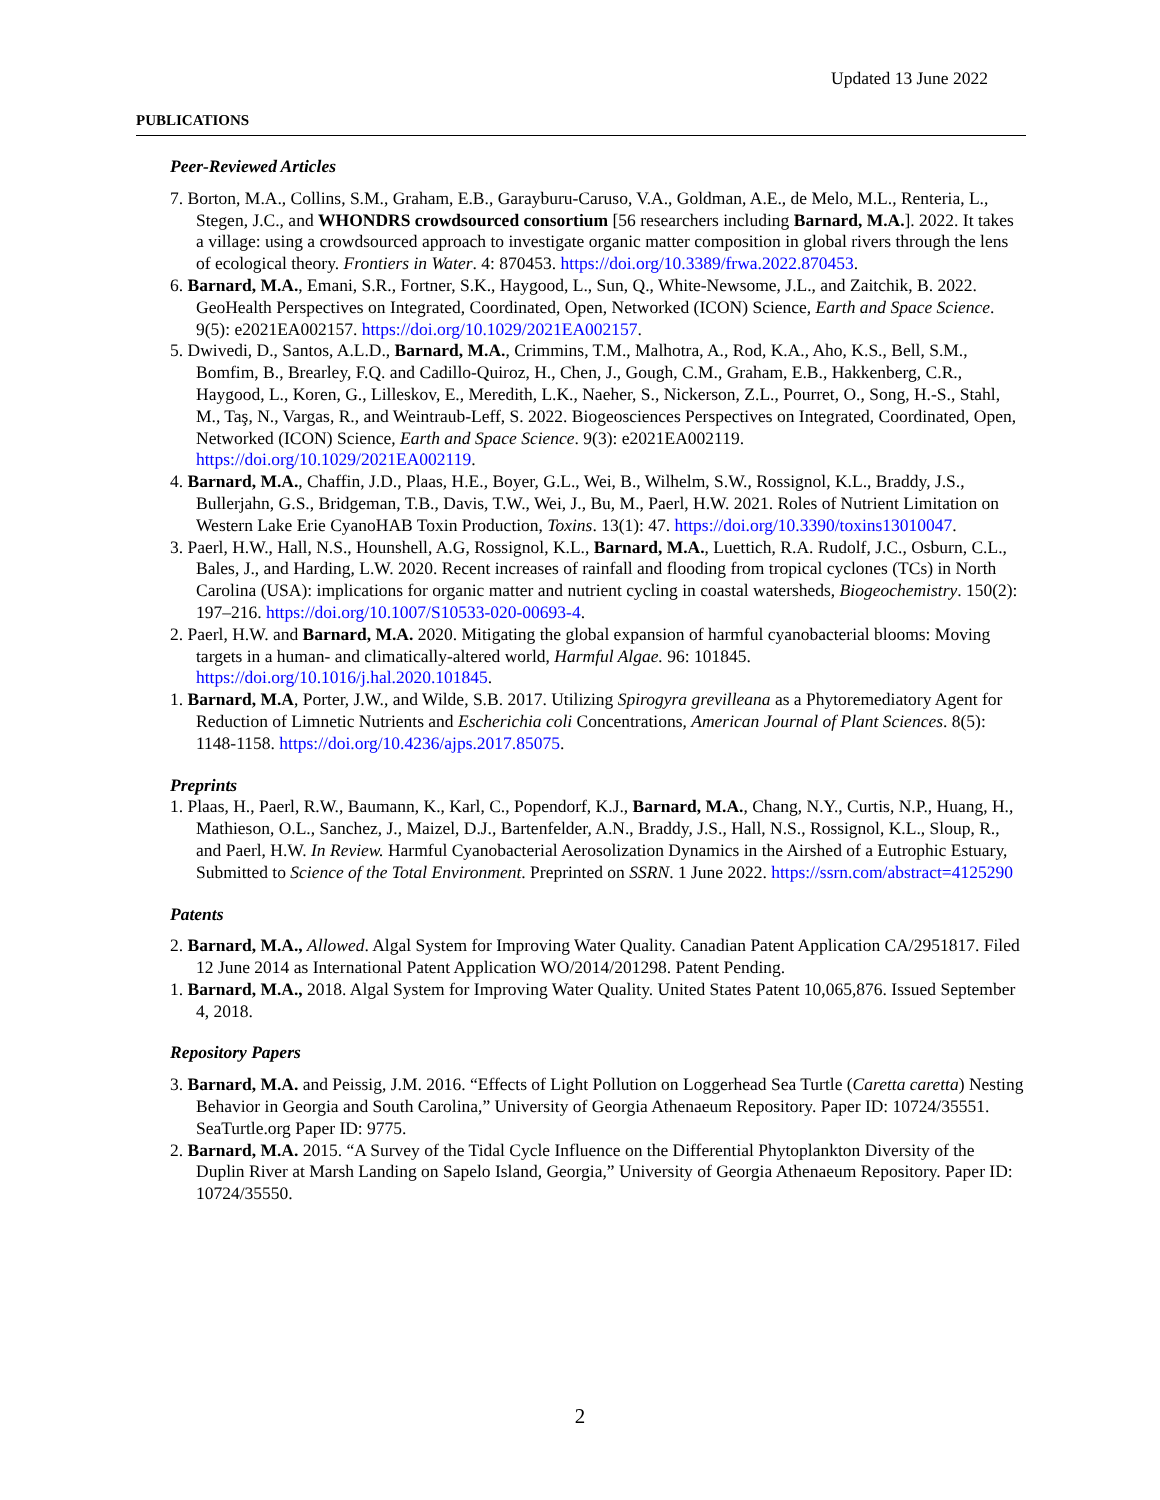Updated 13 June 2022
PUBLICATIONS
Peer-Reviewed Articles
7. Borton, M.A., Collins, S.M., Graham, E.B., Garayburu-Caruso, V.A., Goldman, A.E., de Melo, M.L., Renteria, L., Stegen, J.C., and WHONDRS crowdsourced consortium [56 researchers including Barnard, M.A.]. 2022. It takes a village: using a crowdsourced approach to investigate organic matter composition in global rivers through the lens of ecological theory. Frontiers in Water. 4: 870453. https://doi.org/10.3389/frwa.2022.870453.
6. Barnard, M.A., Emani, S.R., Fortner, S.K., Haygood, L., Sun, Q., White-Newsome, J.L., and Zaitchik, B. 2022. GeoHealth Perspectives on Integrated, Coordinated, Open, Networked (ICON) Science, Earth and Space Science. 9(5): e2021EA002157. https://doi.org/10.1029/2021EA002157.
5. Dwivedi, D., Santos, A.L.D., Barnard, M.A., Crimmins, T.M., Malhotra, A., Rod, K.A., Aho, K.S., Bell, S.M., Bomfim, B., Brearley, F.Q. and Cadillo-Quiroz, H., Chen, J., Gough, C.M., Graham, E.B., Hakkenberg, C.R., Haygood, L., Koren, G., Lilleskov, E., Meredith, L.K., Naeher, S., Nickerson, Z.L., Pourret, O., Song, H.-S., Stahl, M., Taş, N., Vargas, R., and Weintraub-Leff, S. 2022. Biogeosciences Perspectives on Integrated, Coordinated, Open, Networked (ICON) Science, Earth and Space Science. 9(3): e2021EA002119. https://doi.org/10.1029/2021EA002119.
4. Barnard, M.A., Chaffin, J.D., Plaas, H.E., Boyer, G.L., Wei, B., Wilhelm, S.W., Rossignol, K.L., Braddy, J.S., Bullerjahn, G.S., Bridgeman, T.B., Davis, T.W., Wei, J., Bu, M., Paerl, H.W. 2021. Roles of Nutrient Limitation on Western Lake Erie CyanoHAB Toxin Production, Toxins. 13(1): 47. https://doi.org/10.3390/toxins13010047.
3. Paerl, H.W., Hall, N.S., Hounshell, A.G, Rossignol, K.L., Barnard, M.A., Luettich, R.A. Rudolf, J.C., Osburn, C.L., Bales, J., and Harding, L.W. 2020. Recent increases of rainfall and flooding from tropical cyclones (TCs) in North Carolina (USA): implications for organic matter and nutrient cycling in coastal watersheds, Biogeochemistry. 150(2): 197–216. https://doi.org/10.1007/S10533-020-00693-4.
2. Paerl, H.W. and Barnard, M.A. 2020. Mitigating the global expansion of harmful cyanobacterial blooms: Moving targets in a human- and climatically-altered world, Harmful Algae. 96: 101845. https://doi.org/10.1016/j.hal.2020.101845.
1. Barnard, M.A, Porter, J.W., and Wilde, S.B. 2017. Utilizing Spirogyra grevilleana as a Phytoremediatory Agent for Reduction of Limnetic Nutrients and Escherichia coli Concentrations, American Journal of Plant Sciences. 8(5): 1148-1158. https://doi.org/10.4236/ajps.2017.85075.
Preprints
1. Plaas, H., Paerl, R.W., Baumann, K., Karl, C., Popendorf, K.J., Barnard, M.A., Chang, N.Y., Curtis, N.P., Huang, H., Mathieson, O.L., Sanchez, J., Maizel, D.J., Bartenfelder, A.N., Braddy, J.S., Hall, N.S., Rossignol, K.L., Sloup, R., and Paerl, H.W. In Review. Harmful Cyanobacterial Aerosolization Dynamics in the Airshed of a Eutrophic Estuary, Submitted to Science of the Total Environment. Preprinted on SSRN. 1 June 2022. https://ssrn.com/abstract=4125290
Patents
2. Barnard, M.A., Allowed. Algal System for Improving Water Quality. Canadian Patent Application CA/2951817. Filed 12 June 2014 as International Patent Application WO/2014/201298. Patent Pending.
1. Barnard, M.A., 2018. Algal System for Improving Water Quality. United States Patent 10,065,876. Issued September 4, 2018.
Repository Papers
3. Barnard, M.A. and Peissig, J.M. 2016. “Effects of Light Pollution on Loggerhead Sea Turtle (Caretta caretta) Nesting Behavior in Georgia and South Carolina,” University of Georgia Athenaeum Repository. Paper ID: 10724/35551. SeaTurtle.org Paper ID: 9775.
2. Barnard, M.A. 2015. “A Survey of the Tidal Cycle Influence on the Differential Phytoplankton Diversity of the Duplin River at Marsh Landing on Sapelo Island, Georgia,” University of Georgia Athenaeum Repository. Paper ID: 10724/35550.
2